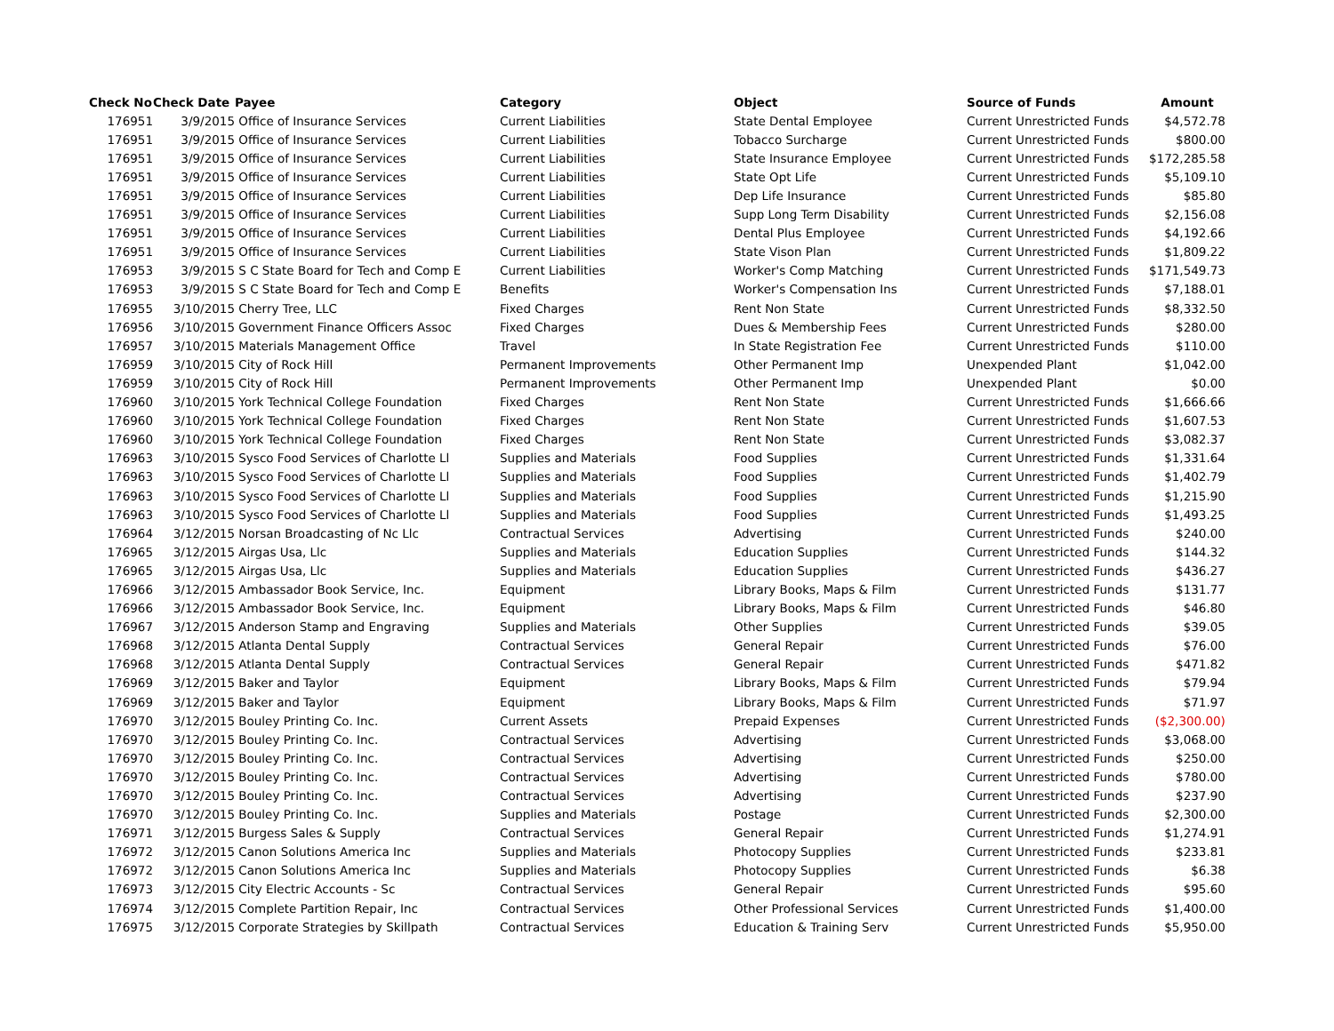| Check No | Check Date | Payee | Category | Object | Source of Funds | Amount |
| --- | --- | --- | --- | --- | --- | --- |
| 176951 | 3/9/2015 | Office of Insurance Services | Current Liabilities | State Dental Employee | Current Unrestricted Funds | $4,572.78 |
| 176951 | 3/9/2015 | Office of Insurance Services | Current Liabilities | Tobacco Surcharge | Current Unrestricted Funds | $800.00 |
| 176951 | 3/9/2015 | Office of Insurance Services | Current Liabilities | State Insurance Employee | Current Unrestricted Funds | $172,285.58 |
| 176951 | 3/9/2015 | Office of Insurance Services | Current Liabilities | State Opt Life | Current Unrestricted Funds | $5,109.10 |
| 176951 | 3/9/2015 | Office of Insurance Services | Current Liabilities | Dep Life Insurance | Current Unrestricted Funds | $85.80 |
| 176951 | 3/9/2015 | Office of Insurance Services | Current Liabilities | Supp Long Term Disability | Current Unrestricted Funds | $2,156.08 |
| 176951 | 3/9/2015 | Office of Insurance Services | Current Liabilities | Dental Plus Employee | Current Unrestricted Funds | $4,192.66 |
| 176951 | 3/9/2015 | Office of Insurance Services | Current Liabilities | State Vison Plan | Current Unrestricted Funds | $1,809.22 |
| 176953 | 3/9/2015 | S C State Board for Tech and Comp E | Current Liabilities | Worker's Comp Matching | Current Unrestricted Funds | $171,549.73 |
| 176953 | 3/9/2015 | S C State Board for Tech and Comp E | Benefits | Worker's Compensation Ins | Current Unrestricted Funds | $7,188.01 |
| 176955 | 3/10/2015 | Cherry Tree, LLC | Fixed Charges | Rent Non State | Current Unrestricted Funds | $8,332.50 |
| 176956 | 3/10/2015 | Government Finance Officers Assoc | Fixed Charges | Dues & Membership Fees | Current Unrestricted Funds | $280.00 |
| 176957 | 3/10/2015 | Materials Management Office | Travel | In State Registration Fee | Current Unrestricted Funds | $110.00 |
| 176959 | 3/10/2015 | City of Rock Hill | Permanent Improvements | Other Permanent Imp | Unexpended Plant | $1,042.00 |
| 176959 | 3/10/2015 | City of Rock Hill | Permanent Improvements | Other Permanent Imp | Unexpended Plant | $0.00 |
| 176960 | 3/10/2015 | York Technical College Foundation | Fixed Charges | Rent Non State | Current Unrestricted Funds | $1,666.66 |
| 176960 | 3/10/2015 | York Technical College Foundation | Fixed Charges | Rent Non State | Current Unrestricted Funds | $1,607.53 |
| 176960 | 3/10/2015 | York Technical College Foundation | Fixed Charges | Rent Non State | Current Unrestricted Funds | $3,082.37 |
| 176963 | 3/10/2015 | Sysco Food Services of Charlotte Ll | Supplies and Materials | Food Supplies | Current Unrestricted Funds | $1,331.64 |
| 176963 | 3/10/2015 | Sysco Food Services of Charlotte Ll | Supplies and Materials | Food Supplies | Current Unrestricted Funds | $1,402.79 |
| 176963 | 3/10/2015 | Sysco Food Services of Charlotte Ll | Supplies and Materials | Food Supplies | Current Unrestricted Funds | $1,215.90 |
| 176963 | 3/10/2015 | Sysco Food Services of Charlotte Ll | Supplies and Materials | Food Supplies | Current Unrestricted Funds | $1,493.25 |
| 176964 | 3/12/2015 | Norsan Broadcasting of Nc Llc | Contractual Services | Advertising | Current Unrestricted Funds | $240.00 |
| 176965 | 3/12/2015 | Airgas Usa, Llc | Supplies and Materials | Education Supplies | Current Unrestricted Funds | $144.32 |
| 176965 | 3/12/2015 | Airgas Usa, Llc | Supplies and Materials | Education Supplies | Current Unrestricted Funds | $436.27 |
| 176966 | 3/12/2015 | Ambassador Book Service, Inc. | Equipment | Library Books, Maps & Film | Current Unrestricted Funds | $131.77 |
| 176966 | 3/12/2015 | Ambassador Book Service, Inc. | Equipment | Library Books, Maps & Film | Current Unrestricted Funds | $46.80 |
| 176967 | 3/12/2015 | Anderson Stamp and Engraving | Supplies and Materials | Other Supplies | Current Unrestricted Funds | $39.05 |
| 176968 | 3/12/2015 | Atlanta Dental Supply | Contractual Services | General Repair | Current Unrestricted Funds | $76.00 |
| 176968 | 3/12/2015 | Atlanta Dental Supply | Contractual Services | General Repair | Current Unrestricted Funds | $471.82 |
| 176969 | 3/12/2015 | Baker and Taylor | Equipment | Library Books, Maps & Film | Current Unrestricted Funds | $79.94 |
| 176969 | 3/12/2015 | Baker and Taylor | Equipment | Library Books, Maps & Film | Current Unrestricted Funds | $71.97 |
| 176970 | 3/12/2015 | Bouley Printing Co. Inc. | Current Assets | Prepaid Expenses | Current Unrestricted Funds | ($2,300.00) |
| 176970 | 3/12/2015 | Bouley Printing Co. Inc. | Contractual Services | Advertising | Current Unrestricted Funds | $3,068.00 |
| 176970 | 3/12/2015 | Bouley Printing Co. Inc. | Contractual Services | Advertising | Current Unrestricted Funds | $250.00 |
| 176970 | 3/12/2015 | Bouley Printing Co. Inc. | Contractual Services | Advertising | Current Unrestricted Funds | $780.00 |
| 176970 | 3/12/2015 | Bouley Printing Co. Inc. | Contractual Services | Advertising | Current Unrestricted Funds | $237.90 |
| 176970 | 3/12/2015 | Bouley Printing Co. Inc. | Supplies and Materials | Postage | Current Unrestricted Funds | $2,300.00 |
| 176971 | 3/12/2015 | Burgess Sales & Supply | Contractual Services | General Repair | Current Unrestricted Funds | $1,274.91 |
| 176972 | 3/12/2015 | Canon Solutions America Inc | Supplies and Materials | Photocopy Supplies | Current Unrestricted Funds | $233.81 |
| 176972 | 3/12/2015 | Canon Solutions America Inc | Supplies and Materials | Photocopy Supplies | Current Unrestricted Funds | $6.38 |
| 176973 | 3/12/2015 | City Electric Accounts - Sc | Contractual Services | General Repair | Current Unrestricted Funds | $95.60 |
| 176974 | 3/12/2015 | Complete Partition Repair, Inc | Contractual Services | Other Professional Services | Current Unrestricted Funds | $1,400.00 |
| 176975 | 3/12/2015 | Corporate Strategies by Skillpath | Contractual Services | Education & Training Serv | Current Unrestricted Funds | $5,950.00 |